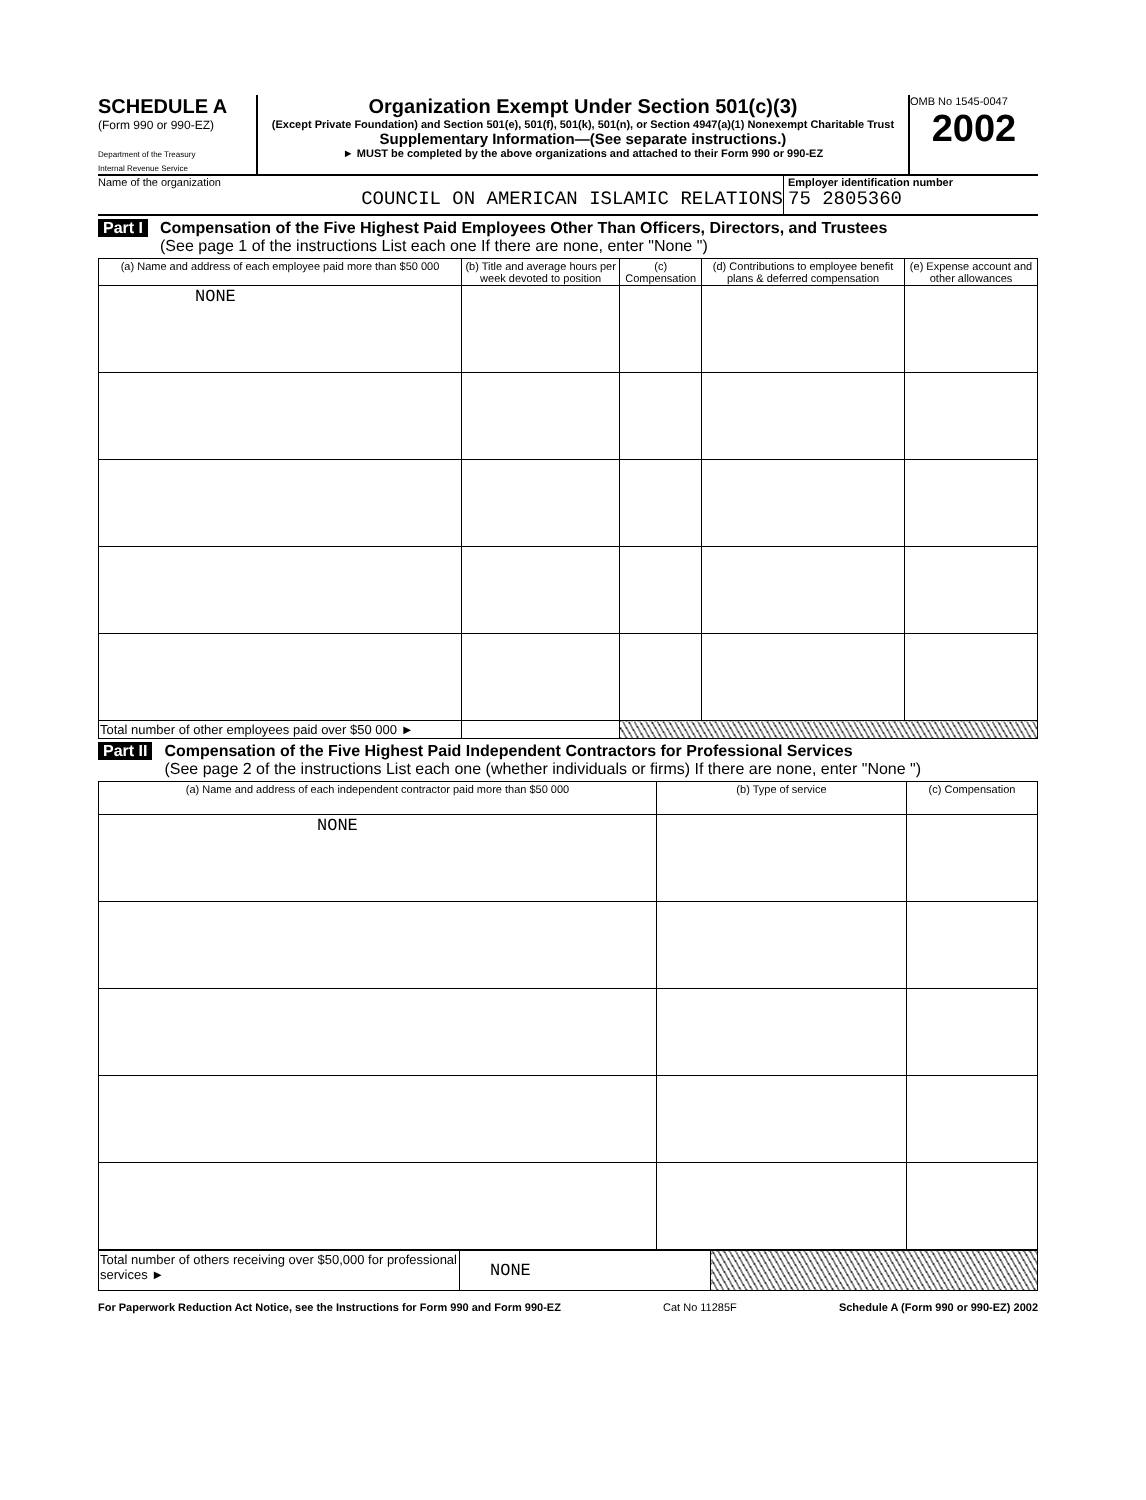SCHEDULE A
(Form 990 or 990-EZ)
Department of the Treasury
Internal Revenue Service
Organization Exempt Under Section 501(c)(3)
(Except Private Foundation) and Section 501(e), 501(f), 501(k), 501(n), or Section 4947(a)(1) Nonexempt Charitable Trust
Supplementary Information—(See separate instructions.)
► MUST be completed by the above organizations and attached to their Form 990 or 990-EZ
OMB No 1545-0047
2002
Name of the organization
COUNCIL ON AMERICAN ISLAMIC RELATIONS
Employer identification number
75 2805360
Part I
Compensation of the Five Highest Paid Employees Other Than Officers, Directors, and Trustees
(See page 1 of the instructions List each one If there are none, enter "None ")
| (a) Name and address of each employee paid more than $50 000 | (b) Title and average hours per week devoted to position | (c) Compensation | (d) Contributions to employee benefit plans & deferred compensation | (e) Expense account and other allowances |
| --- | --- | --- | --- | --- |
| NONE | | | | |
| Total number of other employees paid over $50 000 ► | | | | |
Part II
Compensation of the Five Highest Paid Independent Contractors for Professional Services
(See page 2 of the instructions List each one (whether individuals or firms) If there are none, enter "None ")
| (a) Name and address of each independent contractor paid more than $50 000 | (b) Type of service | (c) Compensation |
| --- | --- | --- |
| NONE | | |
| Total number of others receiving over $50,000 for professional services ► | NONE | |
For Paperwork Reduction Act Notice, see the Instructions for Form 990 and Form 990-EZ Cat No 11285F Schedule A (Form 990 or 990-EZ) 2002